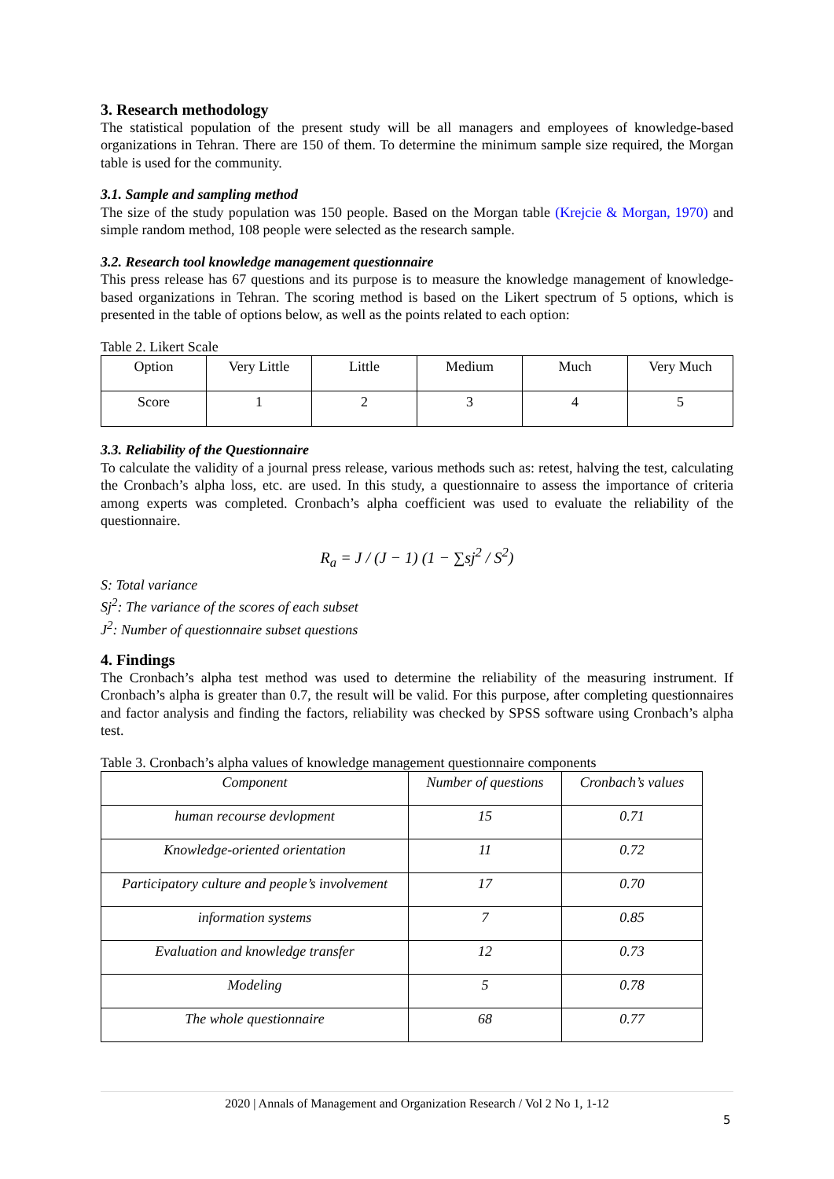3. Research methodology
The statistical population of the present study will be all managers and employees of knowledge-based organizations in Tehran. There are 150 of them. To determine the minimum sample size required, the Morgan table is used for the community.
3.1. Sample and sampling method
The size of the study population was 150 people. Based on the Morgan table (Krejcie & Morgan, 1970) and simple random method, 108 people were selected as the research sample.
3.2. Research tool knowledge management questionnaire
This press release has 67 questions and its purpose is to measure the knowledge management of knowledge-based organizations in Tehran. The scoring method is based on the Likert spectrum of 5 options, which is presented in the table of options below, as well as the points related to each option:
Table 2. Likert Scale
| Option | Very Little | Little | Medium | Much | Very Much |
| Score | 1 | 2 | 3 | 4 | 5 |
3.3. Reliability of the Questionnaire
To calculate the validity of a journal press release, various methods such as: retest, halving the test, calculating the Cronbach’s alpha loss, etc. are used. In this study, a questionnaire to assess the importance of criteria among experts was completed. Cronbach’s alpha coefficient was used to evaluate the reliability of the questionnaire.
R<sub>a</sub> = J / (J − 1) (1 − ∑sj<sup>2</sup> / S<sup>2</sup>)
S: Total variance
Sj<sup>2</sup>: The variance of the scores of each subset
J<sup>2</sup>: Number of questionnaire subset questions
4. Findings
The Cronbach’s alpha test method was used to determine the reliability of the measuring instrument. If Cronbach’s alpha is greater than 0.7, the result will be valid. For this purpose, after completing questionnaires and factor analysis and finding the factors, reliability was checked by SPSS software using Cronbach’s alpha test.
Table 3. Cronbach’s alpha values of knowledge management questionnaire components
| Component | Number of questions | Cronbach’s values |
| human recourse devlopment | 15 | 0.71 |
| Knowledge-oriented orientation | 11 | 0.72 |
| Participatory culture and people’s involvement | 17 | 0.70 |
| information systems | 7 | 0.85 |
| Evaluation and knowledge transfer | 12 | 0.73 |
| Modeling | 5 | 0.78 |
| The whole questionnaire | 68 | 0.77 |
2020 | Annals of Management and Organization Research / Vol 2 No 1, 1-12
5